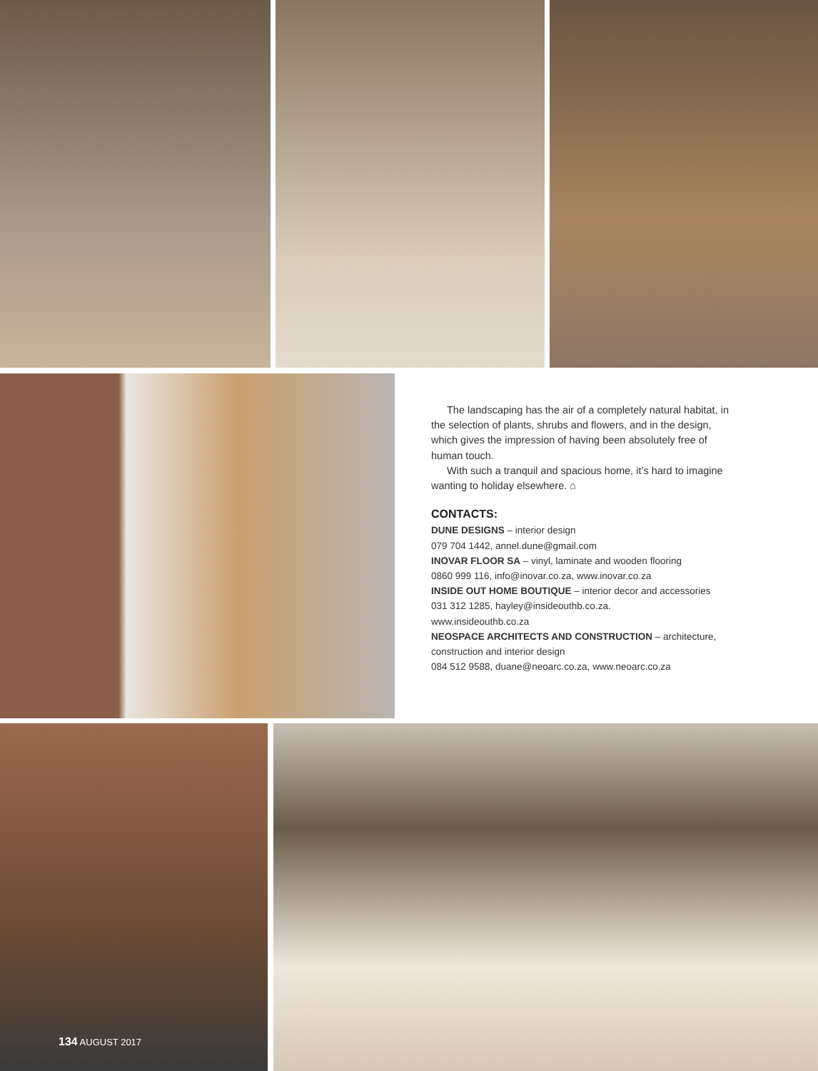The landscaping has the air of a completely natural habitat, in the selection of plants, shrubs and flowers, and in the design, which gives the impression of having been absolutely free of human touch.
With such a tranquil and spacious home, it’s hard to imagine wanting to holiday elsewhere. ⌂
CONTACTS:
DUNE DESIGNS – interior design
079 704 1442, annel.dune@gmail.com
INOVAR FLOOR SA – vinyl, laminate and wooden flooring
0860 999 116, info@inovar.co.za, www.inovar.co.za
INSIDE OUT HOME BOUTIQUE – interior decor and accessories
031 312 1285, hayley@insideouthb.co.za.
www.insideouthb.co.za
NEOSPACE ARCHITECTS AND CONSTRUCTION – architecture, construction and interior design
084 512 9588, duane@neoarc.co.za, www.neoarc.co.za
134 AUGUST 2017